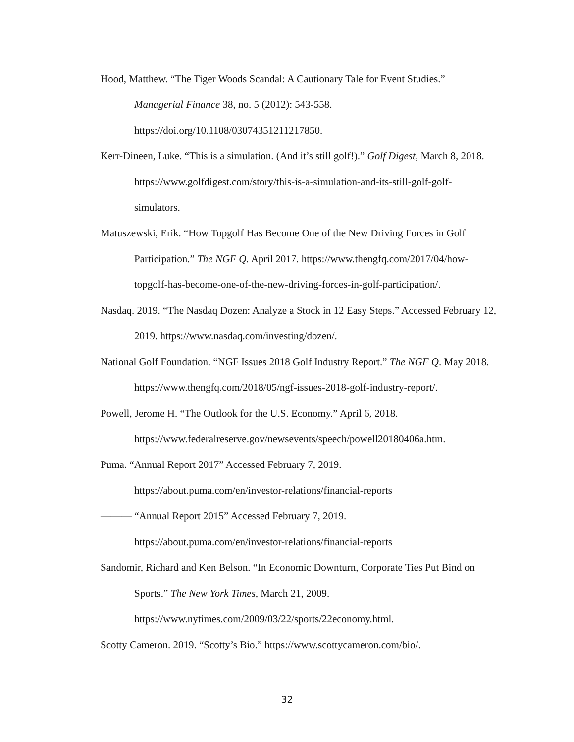Hood, Matthew. “The Tiger Woods Scandal: A Cautionary Tale for Event Studies.” Managerial Finance 38, no. 5 (2012): 543-558.
https://doi.org/10.1108/03074351211217850.
Kerr-Dineen, Luke. “This is a simulation. (And it’s still golf!).” Golf Digest, March 8, 2018. https://www.golfdigest.com/story/this-is-a-simulation-and-its-still-golf-golf-simulators.
Matuszewski, Erik. “How Topgolf Has Become One of the New Driving Forces in Golf Participation.” The NGF Q. April 2017. https://www.thengfq.com/2017/04/how-topgolf-has-become-one-of-the-new-driving-forces-in-golf-participation/.
Nasdaq. 2019. “The Nasdaq Dozen: Analyze a Stock in 12 Easy Steps.” Accessed February 12, 2019. https://www.nasdaq.com/investing/dozen/.
National Golf Foundation. “NGF Issues 2018 Golf Industry Report.” The NGF Q. May 2018. https://www.thengfq.com/2018/05/ngf-issues-2018-golf-industry-report/.
Powell, Jerome H. “The Outlook for the U.S. Economy.” April 6, 2018.
https://www.federalreserve.gov/newsevents/speech/powell20180406a.htm.
Puma. “Annual Report 2017” Accessed February 7, 2019.
https://about.puma.com/en/investor-relations/financial-reports
——— “Annual Report 2015” Accessed February 7, 2019.
https://about.puma.com/en/investor-relations/financial-reports
Sandomir, Richard and Ken Belson. “In Economic Downturn, Corporate Ties Put Bind on Sports.” The New York Times, March 21, 2009.
https://www.nytimes.com/2009/03/22/sports/22economy.html.
Scotty Cameron. 2019. “Scotty’s Bio.” https://www.scottycameron.com/bio/.
32